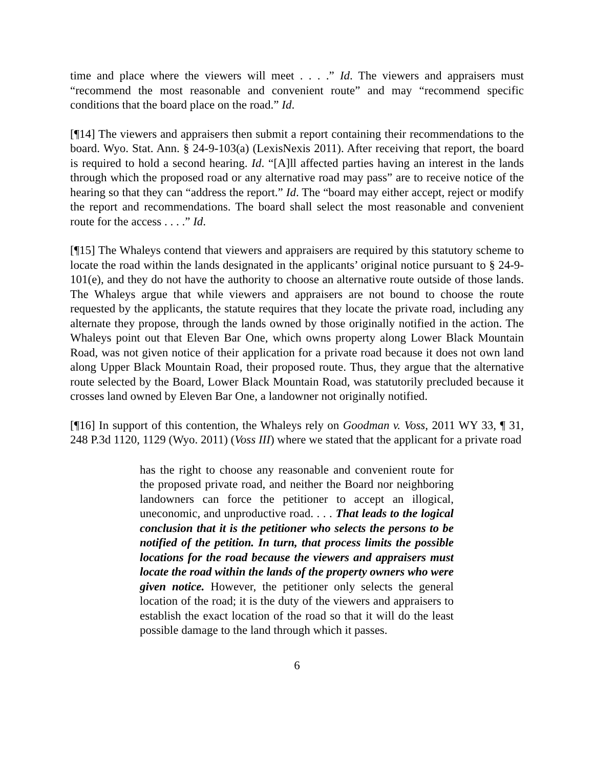time and place where the viewers will meet . . . .” Id. The viewers and appraisers must “recommend the most reasonable and convenient route” and may “recommend specific conditions that the board place on the road.” Id.
[¶14] The viewers and appraisers then submit a report containing their recommendations to the board. Wyo. Stat. Ann. § 24-9-103(a) (LexisNexis 2011). After receiving that report, the board is required to hold a second hearing. Id. “[A]ll affected parties having an interest in the lands through which the proposed road or any alternative road may pass” are to receive notice of the hearing so that they can “address the report.” Id. The “board may either accept, reject or modify the report and recommendations. The board shall select the most reasonable and convenient route for the access . . . .” Id.
[¶15] The Whaleys contend that viewers and appraisers are required by this statutory scheme to locate the road within the lands designated in the applicants’ original notice pursuant to § 24-9-101(e), and they do not have the authority to choose an alternative route outside of those lands. The Whaleys argue that while viewers and appraisers are not bound to choose the route requested by the applicants, the statute requires that they locate the private road, including any alternate they propose, through the lands owned by those originally notified in the action. The Whaleys point out that Eleven Bar One, which owns property along Lower Black Mountain Road, was not given notice of their application for a private road because it does not own land along Upper Black Mountain Road, their proposed route. Thus, they argue that the alternative route selected by the Board, Lower Black Mountain Road, was statutorily precluded because it crosses land owned by Eleven Bar One, a landowner not originally notified.
[¶16] In support of this contention, the Whaleys rely on Goodman v. Voss, 2011 WY 33, ¶ 31, 248 P.3d 1120, 1129 (Wyo. 2011) (Voss III) where we stated that the applicant for a private road
has the right to choose any reasonable and convenient route for the proposed private road, and neither the Board nor neighboring landowners can force the petitioner to accept an illogical, uneconomic, and unproductive road. . . . That leads to the logical conclusion that it is the petitioner who selects the persons to be notified of the petition. In turn, that process limits the possible locations for the road because the viewers and appraisers must locate the road within the lands of the property owners who were given notice. However, the petitioner only selects the general location of the road; it is the duty of the viewers and appraisers to establish the exact location of the road so that it will do the least possible damage to the land through which it passes.
6